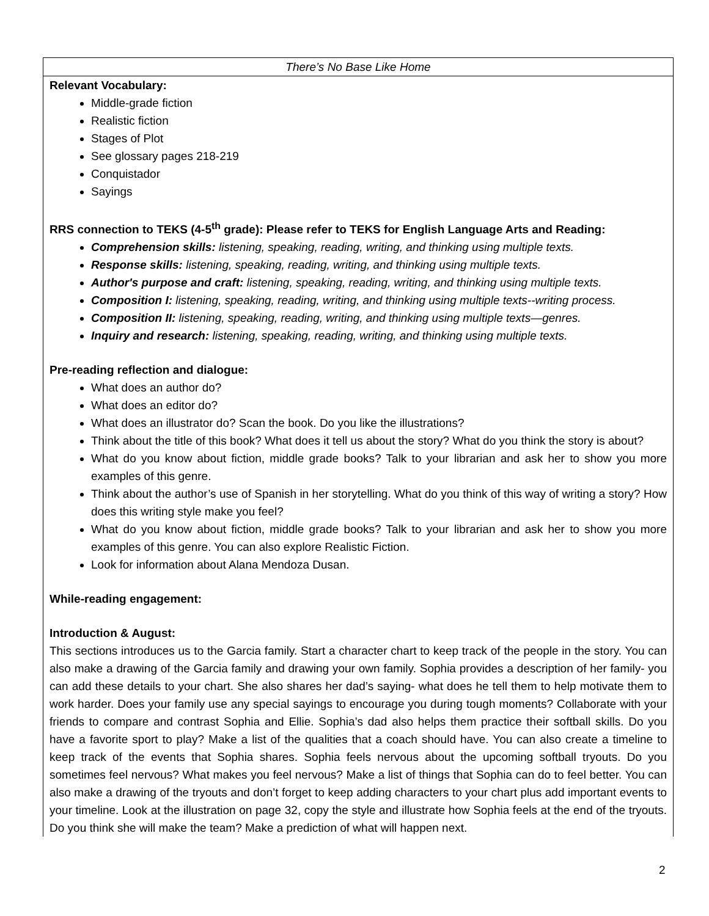| There’s No Base Like Home |
| Relevant Vocabulary: Middle-grade fiction Realistic fiction Stages of Plot See glossary pages 218-219 Conquistador Sayings RRS connection to TEKS (4-5<sup>th</sup> grade): Please refer to TEKS for English Language Arts and Reading: Comprehension skills: listening, speaking, reading, writing, and thinking using multiple texts. Response skills: listening, speaking, reading, writing, and thinking using multiple texts. Author's purpose and craft: listening, speaking, reading, writing, and thinking using multiple texts. Composition I: listening, speaking, reading, writing, and thinking using multiple texts--writing process. Composition II: listening, speaking, reading, writing, and thinking using multiple texts—genres. Inquiry and research: listening, speaking, reading, writing, and thinking using multiple texts. Pre-reading reflection and dialogue: What does an author do? What does an editor do? What does an illustrator do? Scan the book. Do you like the illustrations? Think about the title of this book? What does it tell us about the story? What do you think the story is about? What do you know about fiction, middle grade books? Talk to your librarian and ask her to show you more examples of this genre. Think about the author’s use of Spanish in her storytelling. What do you think of this way of writing a story? How does this writing style make you feel? What do you know about fiction, middle grade books? Talk to your librarian and ask her to show you more examples of this genre. You can also explore Realistic Fiction. Look for information about Alana Mendoza Dusan. While-reading engagement: Introduction & August: This sections introduces us to the Garcia family. Start a character chart to keep track of the people in the story. You can also make a drawing of the Garcia family and drawing your own family. Sophia provides a description of her family- you can add these details to your chart. She also shares her dad’s saying- what does he tell them to help motivate them to work harder. Does your family use any special sayings to encourage you during tough moments? Collaborate with your friends to compare and contrast Sophia and Ellie. Sophia’s dad also helps them practice their softball skills. Do you have a favorite sport to play? Make a list of the qualities that a coach should have. You can also create a timeline to keep track of the events that Sophia shares. Sophia feels nervous about the upcoming softball tryouts. Do you sometimes feel nervous? What makes you feel nervous? Make a list of things that Sophia can do to feel better. You can also make a drawing of the tryouts and don’t forget to keep adding characters to your chart plus add important events to your timeline. Look at the illustration on page 32, copy the style and illustrate how Sophia feels at the end of the tryouts. Do you think she will make the team? Make a prediction of what will happen next. |
2